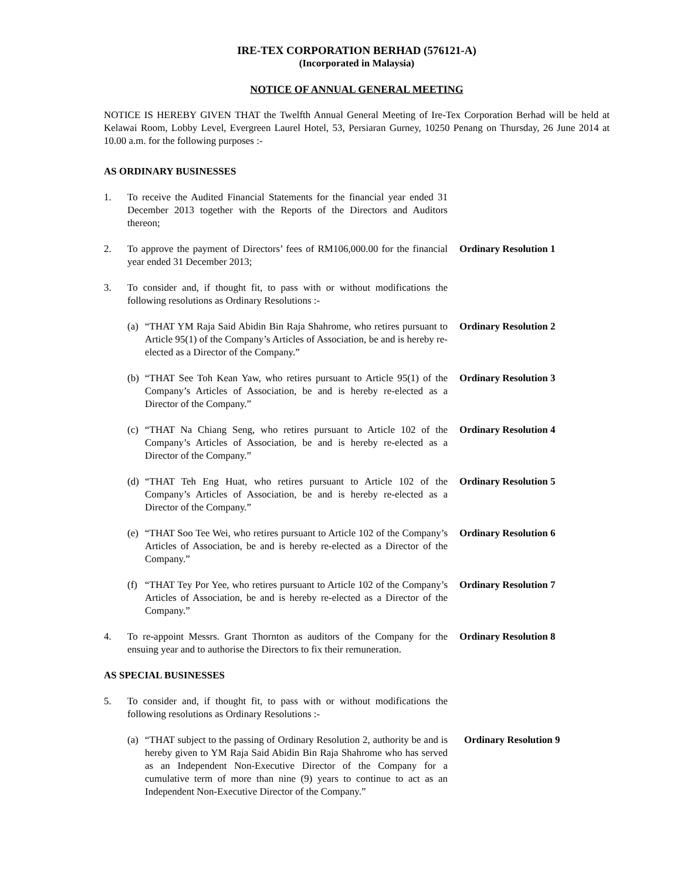IRE-TEX CORPORATION BERHAD (576121-A)
(Incorporated in Malaysia)
NOTICE OF ANNUAL GENERAL MEETING
NOTICE IS HEREBY GIVEN THAT the Twelfth Annual General Meeting of Ire-Tex Corporation Berhad will be held at Kelawai Room, Lobby Level, Evergreen Laurel Hotel, 53, Persiaran Gurney, 10250 Penang on Thursday, 26 June 2014 at 10.00 a.m. for the following purposes :-
AS ORDINARY BUSINESSES
1. To receive the Audited Financial Statements for the financial year ended 31 December 2013 together with the Reports of the Directors and Auditors thereon;
2. To approve the payment of Directors’ fees of RM106,000.00 for the financial year ended 31 December 2013;
Ordinary Resolution 1
3. To consider and, if thought fit, to pass with or without modifications the following resolutions as Ordinary Resolutions :-
(a) “THAT YM Raja Said Abidin Bin Raja Shahrome, who retires pursuant to Article 95(1) of the Company’s Articles of Association, be and is hereby re-elected as a Director of the Company.”
Ordinary Resolution 2
(b) “THAT See Toh Kean Yaw, who retires pursuant to Article 95(1) of the Company’s Articles of Association, be and is hereby re-elected as a Director of the Company.”
Ordinary Resolution 3
(c) “THAT Na Chiang Seng, who retires pursuant to Article 102 of the Company’s Articles of Association, be and is hereby re-elected as a Director of the Company.”
Ordinary Resolution 4
(d) “THAT Teh Eng Huat, who retires pursuant to Article 102 of the Company’s Articles of Association, be and is hereby re-elected as a Director of the Company.”
Ordinary Resolution 5
(e) “THAT Soo Tee Wei, who retires pursuant to Article 102 of the Company’s Articles of Association, be and is hereby re-elected as a Director of the Company.”
Ordinary Resolution 6
(f) “THAT Tey Por Yee, who retires pursuant to Article 102 of the Company’s Articles of Association, be and is hereby re-elected as a Director of the Company.”
Ordinary Resolution 7
4. To re-appoint Messrs. Grant Thornton as auditors of the Company for the ensuing year and to authorise the Directors to fix their remuneration.
Ordinary Resolution 8
AS SPECIAL BUSINESSES
5. To consider and, if thought fit, to pass with or without modifications the following resolutions as Ordinary Resolutions :-
(a) “THAT subject to the passing of Ordinary Resolution 2, authority be and is hereby given to YM Raja Said Abidin Bin Raja Shahrome who has served as an Independent Non-Executive Director of the Company for a cumulative term of more than nine (9) years to continue to act as an Independent Non-Executive Director of the Company.”
Ordinary Resolution 9